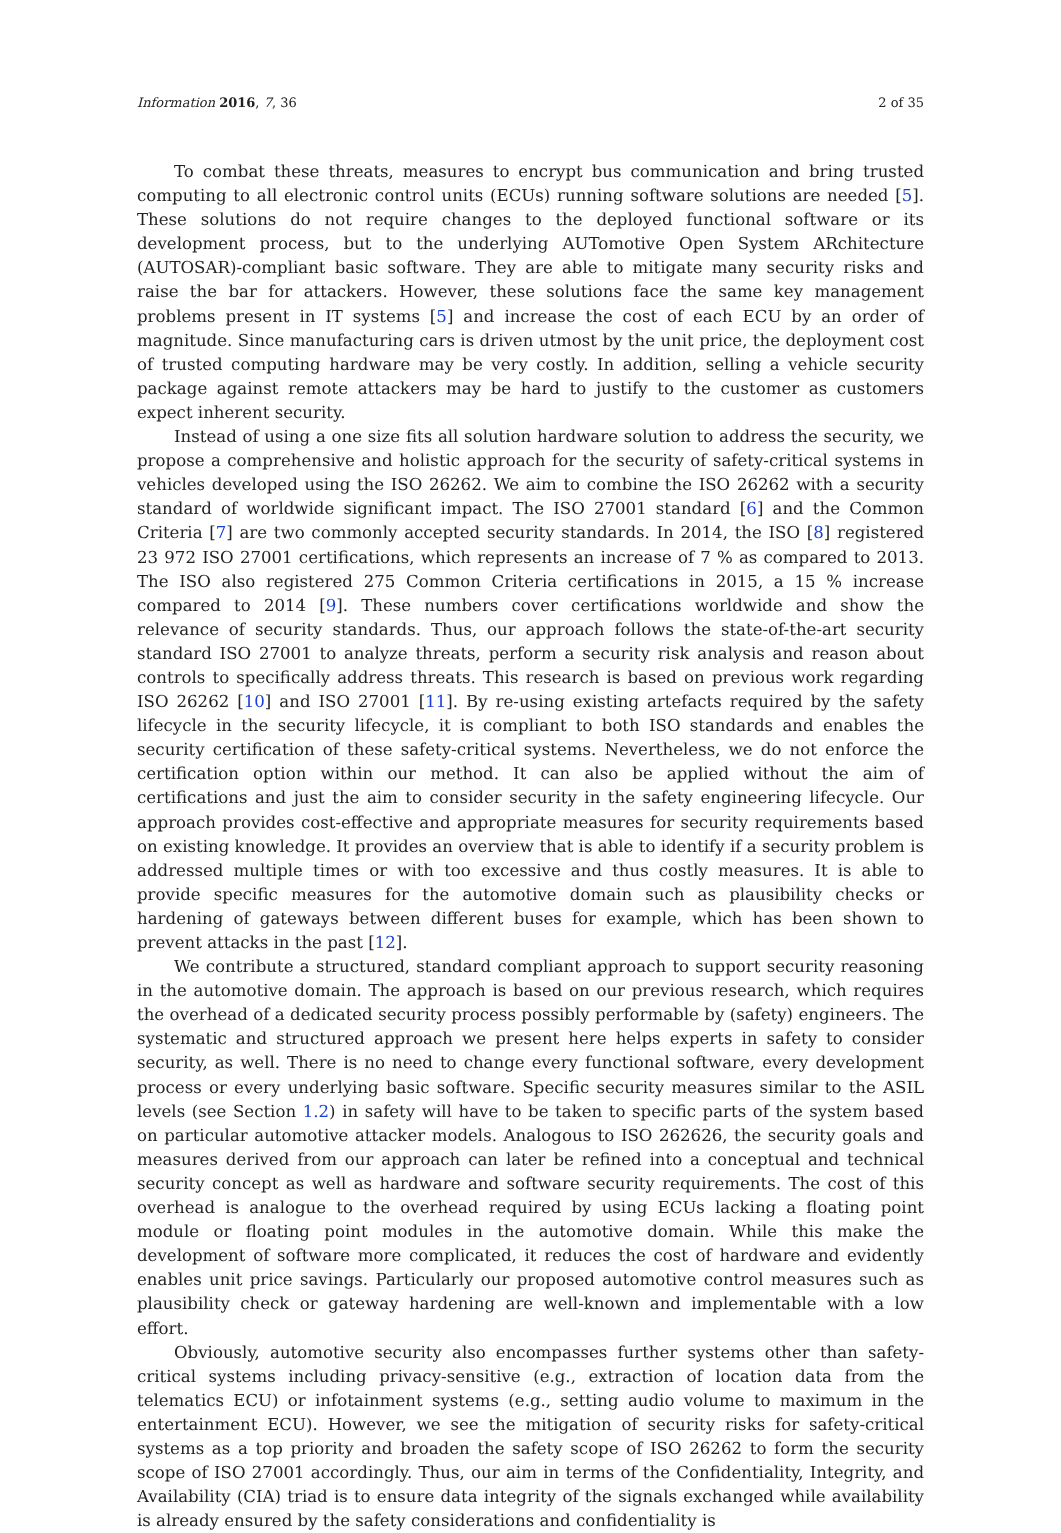Information 2016, 7, 36 2 of 35
To combat these threats, measures to encrypt bus communication and bring trusted computing to all electronic control units (ECUs) running software solutions are needed [5]. These solutions do not require changes to the deployed functional software or its development process, but to the underlying AUTomotive Open System ARchitecture (AUTOSAR)-compliant basic software. They are able to mitigate many security risks and raise the bar for attackers. However, these solutions face the same key management problems present in IT systems [5] and increase the cost of each ECU by an order of magnitude. Since manufacturing cars is driven utmost by the unit price, the deployment cost of trusted computing hardware may be very costly. In addition, selling a vehicle security package against remote attackers may be hard to justify to the customer as customers expect inherent security.
Instead of using a one size fits all solution hardware solution to address the security, we propose a comprehensive and holistic approach for the security of safety-critical systems in vehicles developed using the ISO 26262. We aim to combine the ISO 26262 with a security standard of worldwide significant impact. The ISO 27001 standard [6] and the Common Criteria [7] are two commonly accepted security standards. In 2014, the ISO [8] registered 23 972 ISO 27001 certifications, which represents an increase of 7 % as compared to 2013. The ISO also registered 275 Common Criteria certifications in 2015, a 15 % increase compared to 2014 [9]. These numbers cover certifications worldwide and show the relevance of security standards. Thus, our approach follows the state-of-the-art security standard ISO 27001 to analyze threats, perform a security risk analysis and reason about controls to specifically address threats. This research is based on previous work regarding ISO 26262 [10] and ISO 27001 [11]. By re-using existing artefacts required by the safety lifecycle in the security lifecycle, it is compliant to both ISO standards and enables the security certification of these safety-critical systems. Nevertheless, we do not enforce the certification option within our method. It can also be applied without the aim of certifications and just the aim to consider security in the safety engineering lifecycle. Our approach provides cost-effective and appropriate measures for security requirements based on existing knowledge. It provides an overview that is able to identify if a security problem is addressed multiple times or with too excessive and thus costly measures. It is able to provide specific measures for the automotive domain such as plausibility checks or hardening of gateways between different buses for example, which has been shown to prevent attacks in the past [12].
We contribute a structured, standard compliant approach to support security reasoning in the automotive domain. The approach is based on our previous research, which requires the overhead of a dedicated security process possibly performable by (safety) engineers. The systematic and structured approach we present here helps experts in safety to consider security, as well. There is no need to change every functional software, every development process or every underlying basic software. Specific security measures similar to the ASIL levels (see Section 1.2) in safety will have to be taken to specific parts of the system based on particular automotive attacker models. Analogous to ISO 262626, the security goals and measures derived from our approach can later be refined into a conceptual and technical security concept as well as hardware and software security requirements. The cost of this overhead is analogue to the overhead required by using ECUs lacking a floating point module or floating point modules in the automotive domain. While this make the development of software more complicated, it reduces the cost of hardware and evidently enables unit price savings. Particularly our proposed automotive control measures such as plausibility check or gateway hardening are well-known and implementable with a low effort.
Obviously, automotive security also encompasses further systems other than safety-critical systems including privacy-sensitive (e.g., extraction of location data from the telematics ECU) or infotainment systems (e.g., setting audio volume to maximum in the entertainment ECU). However, we see the mitigation of security risks for safety-critical systems as a top priority and broaden the safety scope of ISO 26262 to form the security scope of ISO 27001 accordingly. Thus, our aim in terms of the Confidentiality, Integrity, and Availability (CIA) triad is to ensure data integrity of the signals exchanged while availability is already ensured by the safety considerations and confidentiality is